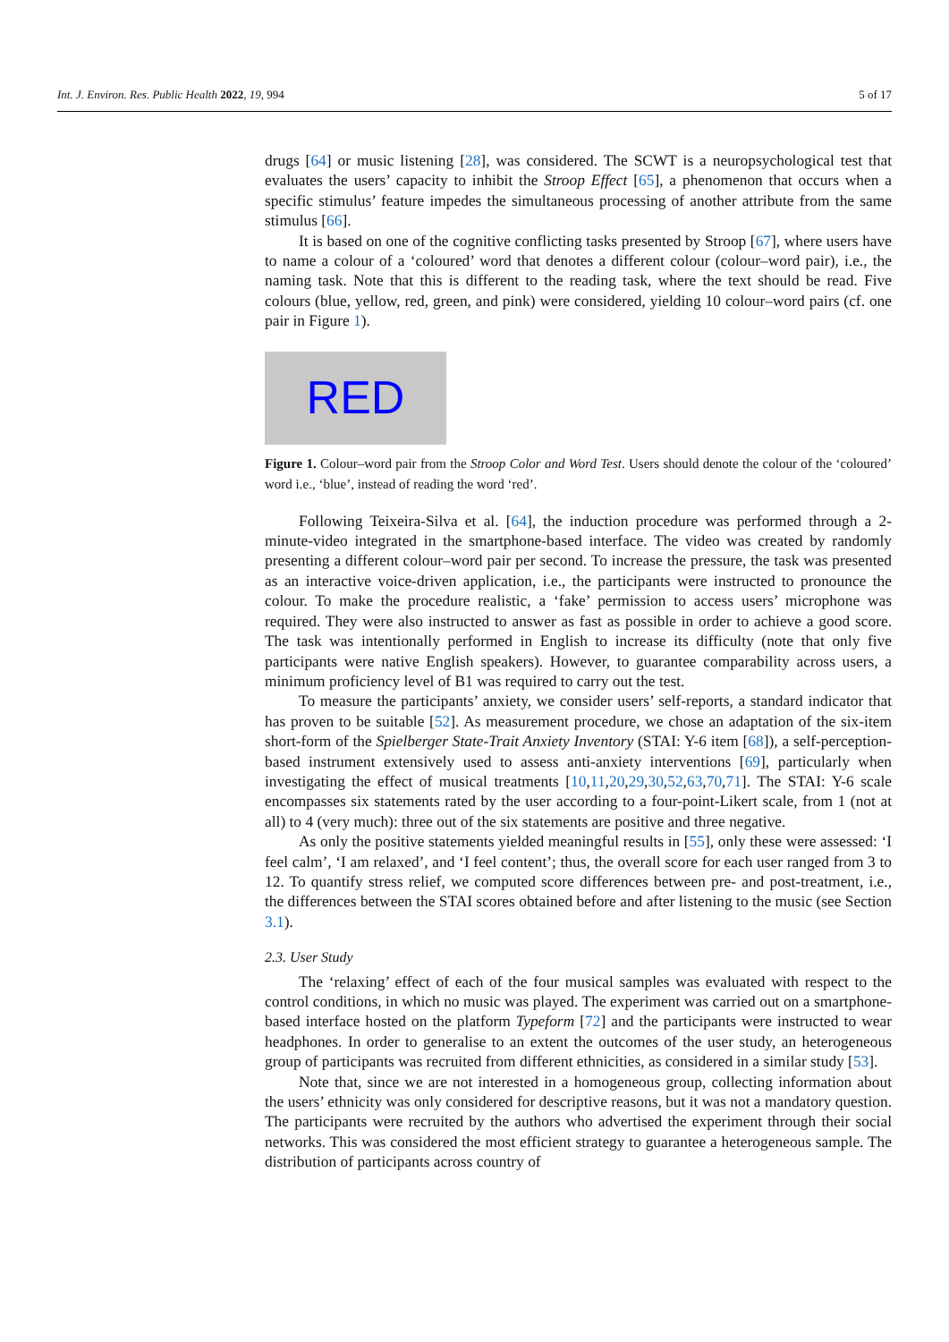Int. J. Environ. Res. Public Health 2022, 19, 994 5 of 17
drugs [64] or music listening [28], was considered. The SCWT is a neuropsychological test that evaluates the users’ capacity to inhibit the Stroop Effect [65], a phenomenon that occurs when a specific stimulus’ feature impedes the simultaneous processing of another attribute from the same stimulus [66].
It is based on one of the cognitive conflicting tasks presented by Stroop [67], where users have to name a colour of a ‘coloured’ word that denotes a different colour (colour–word pair), i.e., the naming task. Note that this is different to the reading task, where the text should be read. Five colours (blue, yellow, red, green, and pink) were considered, yielding 10 colour–word pairs (cf. one pair in Figure 1).
RED
Figure 1. Colour–word pair from the Stroop Color and Word Test. Users should denote the colour of the ‘coloured’ word i.e., ‘blue’, instead of reading the word ‘red’.
Following Teixeira-Silva et al. [64], the induction procedure was performed through a 2-minute-video integrated in the smartphone-based interface. The video was created by randomly presenting a different colour–word pair per second. To increase the pressure, the task was presented as an interactive voice-driven application, i.e., the participants were instructed to pronounce the colour. To make the procedure realistic, a ‘fake’ permission to access users’ microphone was required. They were also instructed to answer as fast as possible in order to achieve a good score. The task was intentionally performed in English to increase its difficulty (note that only five participants were native English speakers). However, to guarantee comparability across users, a minimum proficiency level of B1 was required to carry out the test.
To measure the participants’ anxiety, we consider users’ self-reports, a standard indicator that has proven to be suitable [52]. As measurement procedure, we chose an adaptation of the six-item short-form of the Spielberger State-Trait Anxiety Inventory (STAI: Y-6 item [68]), a self-perception-based instrument extensively used to assess anti-anxiety interventions [69], particularly when investigating the effect of musical treatments [10,11,20,29,30,52,63,70,71]. The STAI: Y-6 scale encompasses six statements rated by the user according to a four-point-Likert scale, from 1 (not at all) to 4 (very much): three out of the six statements are positive and three negative.
As only the positive statements yielded meaningful results in [55], only these were assessed: ‘I feel calm’, ‘I am relaxed’, and ‘I feel content’; thus, the overall score for each user ranged from 3 to 12. To quantify stress relief, we computed score differences between pre- and post-treatment, i.e., the differences between the STAI scores obtained before and after listening to the music (see Section 3.1).
2.3. User Study
The ‘relaxing’ effect of each of the four musical samples was evaluated with respect to the control conditions, in which no music was played. The experiment was carried out on a smartphone-based interface hosted on the platform Typeform [72] and the participants were instructed to wear headphones. In order to generalise to an extent the outcomes of the user study, an heterogeneous group of participants was recruited from different ethnicities, as considered in a similar study [53].
Note that, since we are not interested in a homogeneous group, collecting information about the users’ ethnicity was only considered for descriptive reasons, but it was not a mandatory question. The participants were recruited by the authors who advertised the experiment through their social networks. This was considered the most efficient strategy to guarantee a heterogeneous sample. The distribution of participants across country of